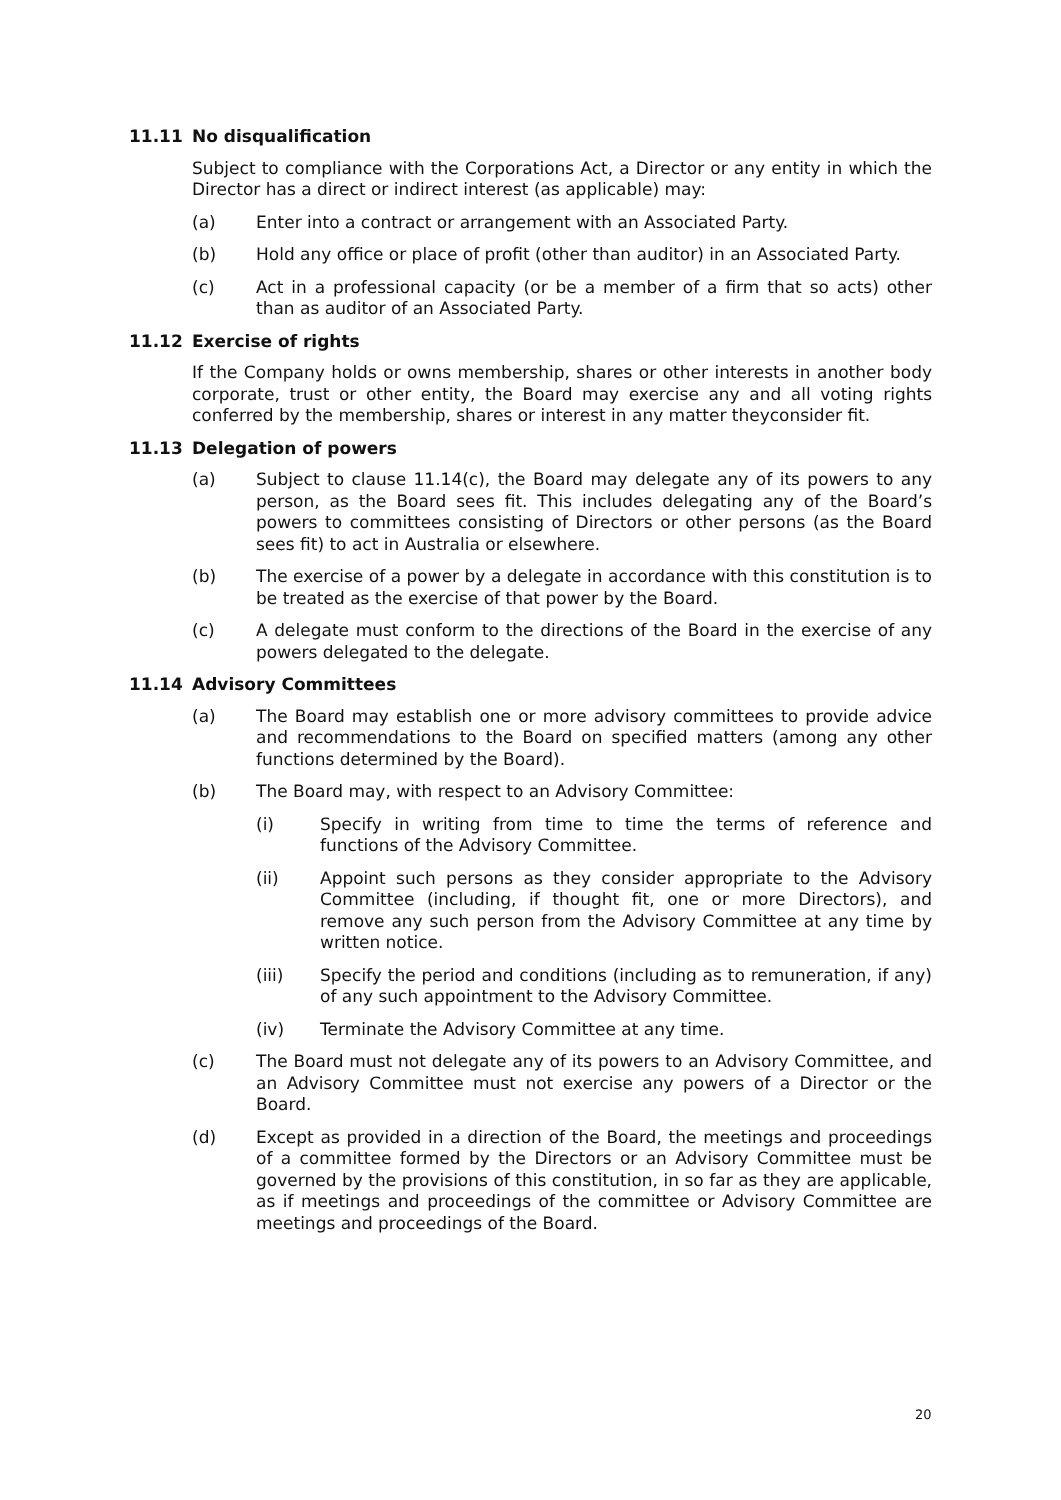11.11 No disqualification
Subject to compliance with the Corporations Act, a Director or any entity in which the Director has a direct or indirect interest (as applicable) may:
(a) Enter into a contract or arrangement with an Associated Party.
(b) Hold any office or place of profit (other than auditor) in an Associated Party.
(c) Act in a professional capacity (or be a member of a firm that so acts) other than as auditor of an Associated Party.
11.12 Exercise of rights
If the Company holds or owns membership, shares or other interests in another body corporate, trust or other entity, the Board may exercise any and all voting rights conferred by the membership, shares or interest in any matter theyconsider fit.
11.13 Delegation of powers
(a) Subject to clause 11.14(c), the Board may delegate any of its powers to any person, as the Board sees fit. This includes delegating any of the Board’s powers to committees consisting of Directors or other persons (as the Board sees fit) to act in Australia or elsewhere.
(b) The exercise of a power by a delegate in accordance with this constitution is to be treated as the exercise of that power by the Board.
(c) A delegate must conform to the directions of the Board in the exercise of any powers delegated to the delegate.
11.14 Advisory Committees
(a) The Board may establish one or more advisory committees to provide advice and recommendations to the Board on specified matters (among any other functions determined by the Board).
(b) The Board may, with respect to an Advisory Committee:
(i) Specify in writing from time to time the terms of reference and functions of the Advisory Committee.
(ii) Appoint such persons as they consider appropriate to the Advisory Committee (including, if thought fit, one or more Directors), and remove any such person from the Advisory Committee at any time by written notice.
(iii) Specify the period and conditions (including as to remuneration, if any) of any such appointment to the Advisory Committee.
(iv) Terminate the Advisory Committee at any time.
(c) The Board must not delegate any of its powers to an Advisory Committee, and an Advisory Committee must not exercise any powers of a Director or the Board.
(d) Except as provided in a direction of the Board, the meetings and proceedings of a committee formed by the Directors or an Advisory Committee must be governed by the provisions of this constitution, in so far as they are applicable, as if meetings and proceedings of the committee or Advisory Committee are meetings and proceedings of the Board.
20